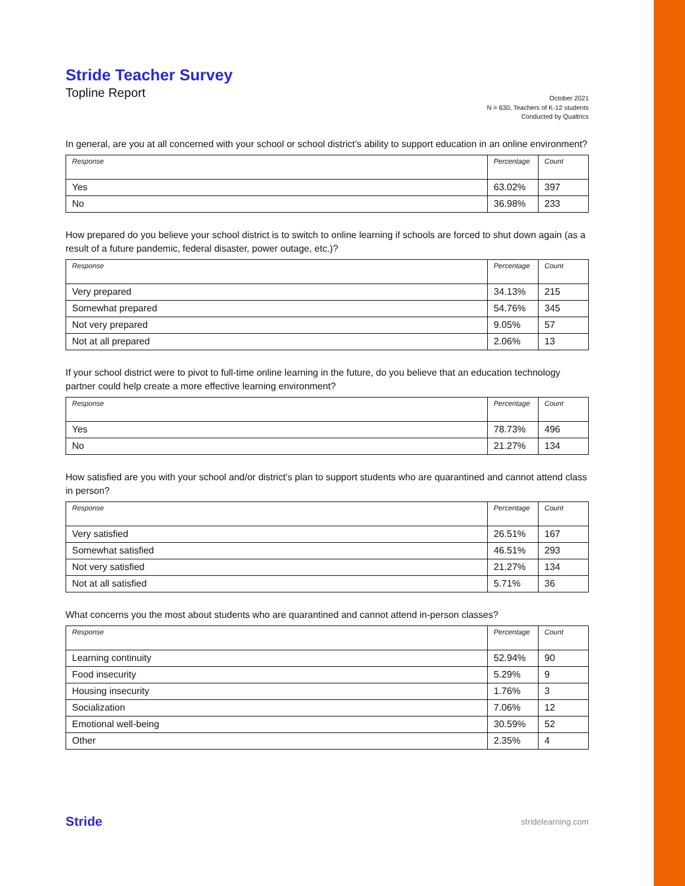Stride Teacher Survey
Topline Report
October 2021
N = 630, Teachers of K-12 students
Conducted by Qualtrics
In general, are you at all concerned with your school or school district’s ability to support education in an online environment?
| Response | Percentage | Count |
| --- | --- | --- |
| Yes | 63.02% | 397 |
| No | 36.98% | 233 |
How prepared do you believe your school district is to switch to online learning if schools are forced to shut down again (as a result of a future pandemic, federal disaster, power outage, etc.)?
| Response | Percentage | Count |
| --- | --- | --- |
| Very prepared | 34.13% | 215 |
| Somewhat prepared | 54.76% | 345 |
| Not very prepared | 9.05% | 57 |
| Not at all prepared | 2.06% | 13 |
If your school district were to pivot to full-time online learning in the future, do you believe that an education technology partner could help create a more effective learning environment?
| Response | Percentage | Count |
| --- | --- | --- |
| Yes | 78.73% | 496 |
| No | 21.27% | 134 |
How satisfied are you with your school and/or district’s plan to support students who are quarantined and cannot attend class in person?
| Response | Percentage | Count |
| --- | --- | --- |
| Very satisfied | 26.51% | 167 |
| Somewhat satisfied | 46.51% | 293 |
| Not very satisfied | 21.27% | 134 |
| Not at all satisfied | 5.71% | 36 |
What concerns you the most about students who are quarantined and cannot attend in-person classes?
| Response | Percentage | Count |
| --- | --- | --- |
| Learning continuity | 52.94% | 90 |
| Food insecurity | 5.29% | 9 |
| Housing insecurity | 1.76% | 3 |
| Socialization | 7.06% | 12 |
| Emotional well-being | 30.59% | 52 |
| Other | 2.35% | 4 |
Stride stridelearning.com